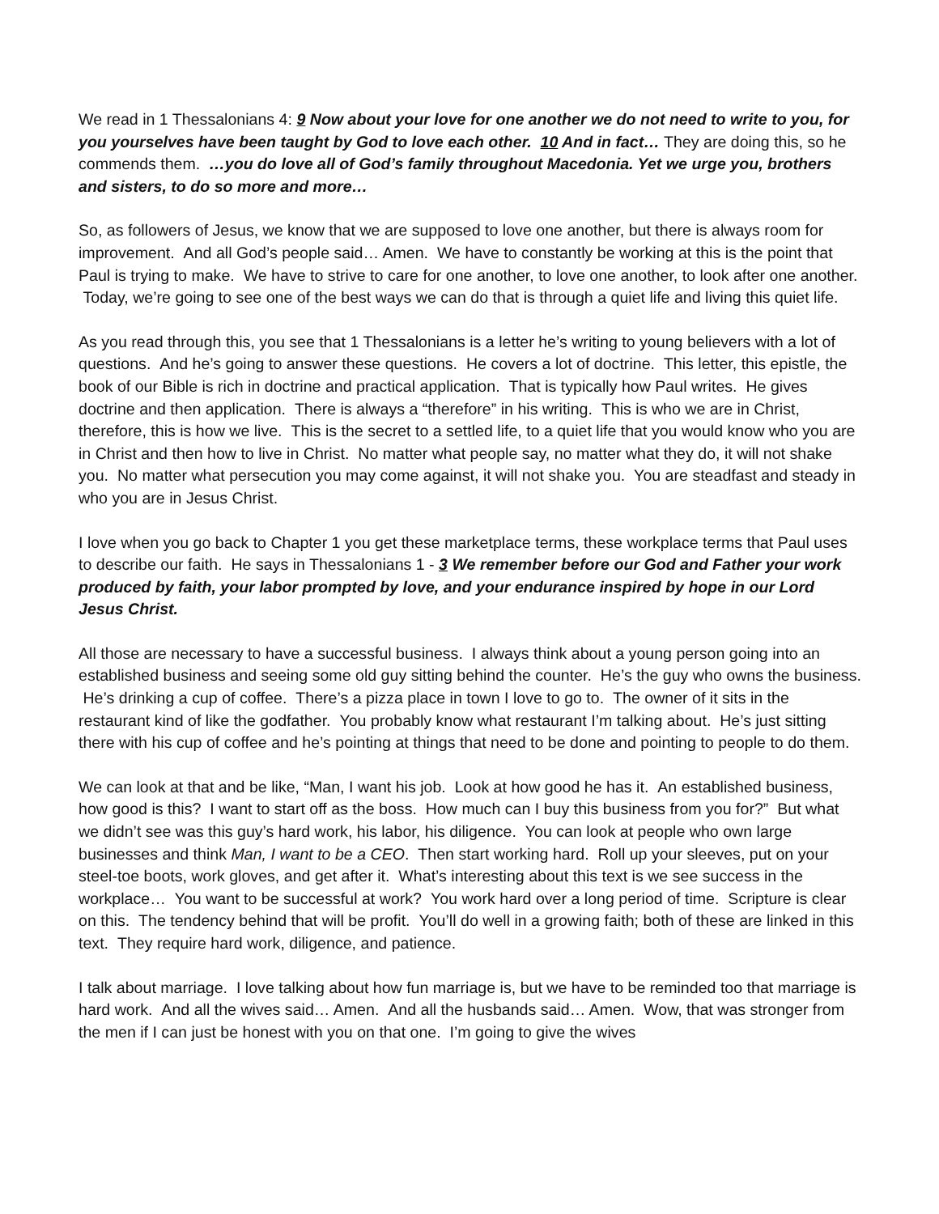We read in 1 Thessalonians 4: 9 Now about your love for one another we do not need to write to you, for you yourselves have been taught by God to love each other. 10 And in fact… They are doing this, so he commends them. …you do love all of God’s family throughout Macedonia. Yet we urge you, brothers and sisters, to do so more and more…
So, as followers of Jesus, we know that we are supposed to love one another, but there is always room for improvement. And all God’s people said… Amen. We have to constantly be working at this is the point that Paul is trying to make. We have to strive to care for one another, to love one another, to look after one another. Today, we’re going to see one of the best ways we can do that is through a quiet life and living this quiet life.
As you read through this, you see that 1 Thessalonians is a letter he’s writing to young believers with a lot of questions. And he’s going to answer these questions. He covers a lot of doctrine. This letter, this epistle, the book of our Bible is rich in doctrine and practical application. That is typically how Paul writes. He gives doctrine and then application. There is always a “therefore” in his writing. This is who we are in Christ, therefore, this is how we live. This is the secret to a settled life, to a quiet life that you would know who you are in Christ and then how to live in Christ. No matter what people say, no matter what they do, it will not shake you. No matter what persecution you may come against, it will not shake you. You are steadfast and steady in who you are in Jesus Christ.
I love when you go back to Chapter 1 you get these marketplace terms, these workplace terms that Paul uses to describe our faith. He says in Thessalonians 1 - 3 We remember before our God and Father your work produced by faith, your labor prompted by love, and your endurance inspired by hope in our Lord Jesus Christ.
All those are necessary to have a successful business. I always think about a young person going into an established business and seeing some old guy sitting behind the counter. He’s the guy who owns the business. He’s drinking a cup of coffee. There’s a pizza place in town I love to go to. The owner of it sits in the restaurant kind of like the godfather. You probably know what restaurant I’m talking about. He’s just sitting there with his cup of coffee and he’s pointing at things that need to be done and pointing to people to do them.
We can look at that and be like, “Man, I want his job. Look at how good he has it. An established business, how good is this? I want to start off as the boss. How much can I buy this business from you for?” But what we didn’t see was this guy’s hard work, his labor, his diligence. You can look at people who own large businesses and think Man, I want to be a CEO. Then start working hard. Roll up your sleeves, put on your steel-toe boots, work gloves, and get after it. What’s interesting about this text is we see success in the workplace… You want to be successful at work? You work hard over a long period of time. Scripture is clear on this. The tendency behind that will be profit. You’ll do well in a growing faith; both of these are linked in this text. They require hard work, diligence, and patience.
I talk about marriage. I love talking about how fun marriage is, but we have to be reminded too that marriage is hard work. And all the wives said… Amen. And all the husbands said… Amen. Wow, that was stronger from the men if I can just be honest with you on that one. I’m going to give the wives